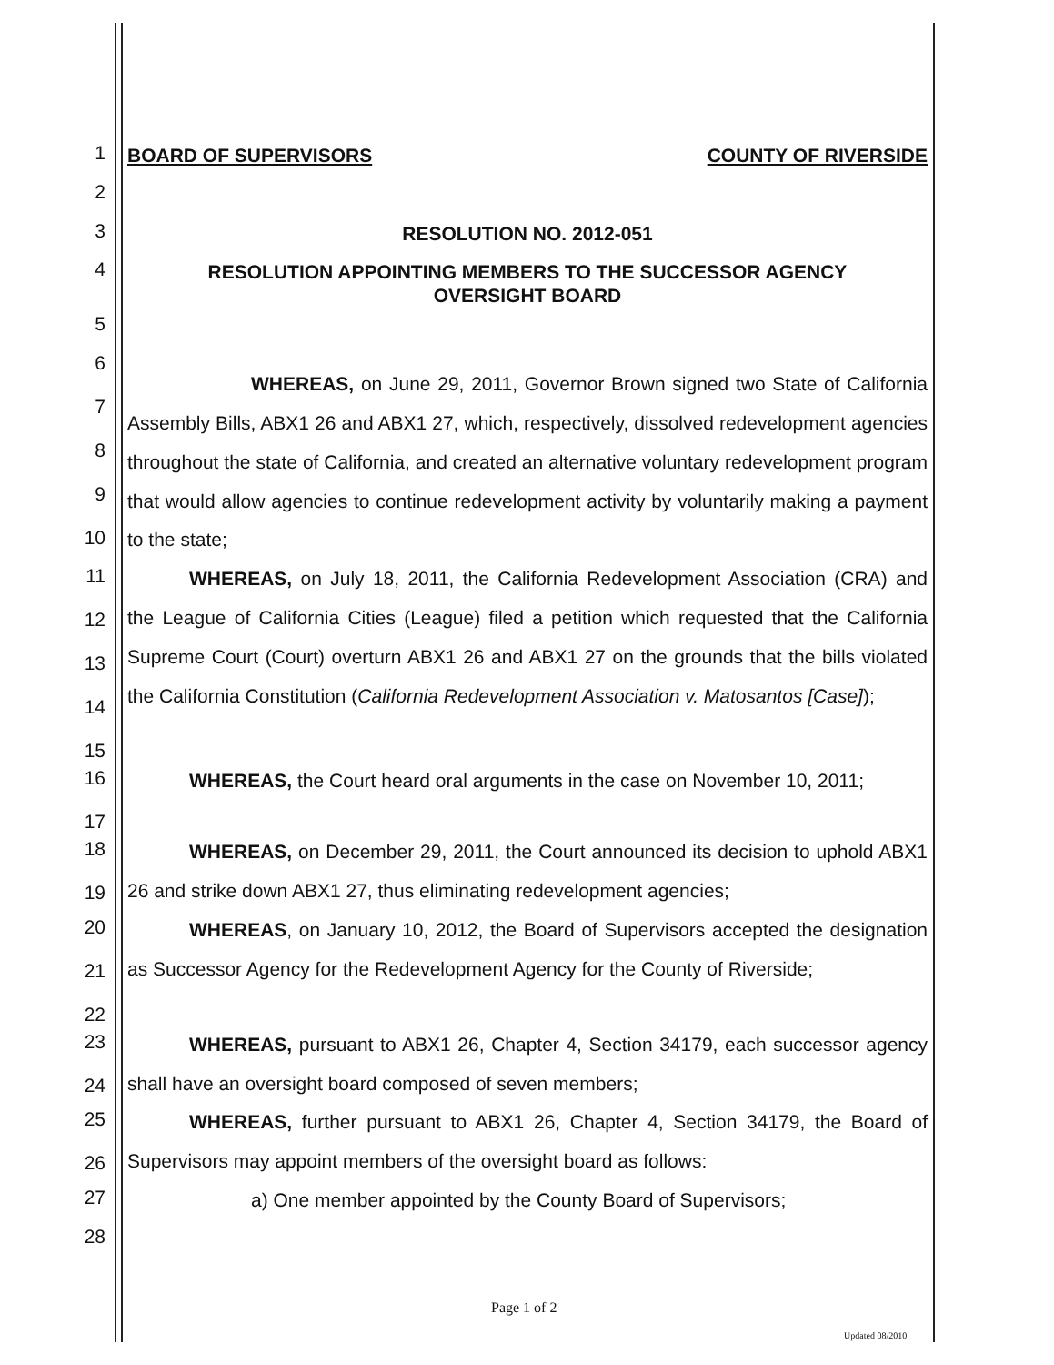1
BOARD OF SUPERVISORS COUNTY OF RIVERSIDE
2
3
RESOLUTION NO. 2012-051
4
RESOLUTION APPOINTING MEMBERS TO THE SUCCESSOR AGENCY
OVERSIGHT BOARD
5
6
7
8
9
10
WHEREAS, on June 29, 2011, Governor Brown signed two State of California Assembly Bills, ABX1 26 and ABX1 27, which, respectively, dissolved redevelopment agencies throughout the state of California, and created an alternative voluntary redevelopment program that would allow agencies to continue redevelopment activity by voluntarily making a payment to the state;
11
12
13
14
15
WHEREAS, on July 18, 2011, the California Redevelopment Association (CRA) and the League of California Cities (League) filed a petition which requested that the California Supreme Court (Court) overturn ABX1 26 and ABX1 27 on the grounds that the bills violated the California Constitution (California Redevelopment Association v. Matosantos [Case]);
16
17
WHEREAS, the Court heard oral arguments in the case on November 10, 2011;
18
19
WHEREAS, on December 29, 2011, the Court announced its decision to uphold ABX1 26 and strike down ABX1 27, thus eliminating redevelopment agencies;
20
21
22
WHEREAS, on January 10, 2012, the Board of Supervisors accepted the designation as Successor Agency for the Redevelopment Agency for the County of Riverside;
23
24
WHEREAS, pursuant to ABX1 26, Chapter 4, Section 34179, each successor agency shall have an oversight board composed of seven members;
25
26
WHEREAS, further pursuant to ABX1 26, Chapter 4, Section 34179, the Board of Supervisors may appoint members of the oversight board as follows:
27
a) One member appointed by the County Board of Supervisors;
28
Page 1 of 2
Updated 08/2010